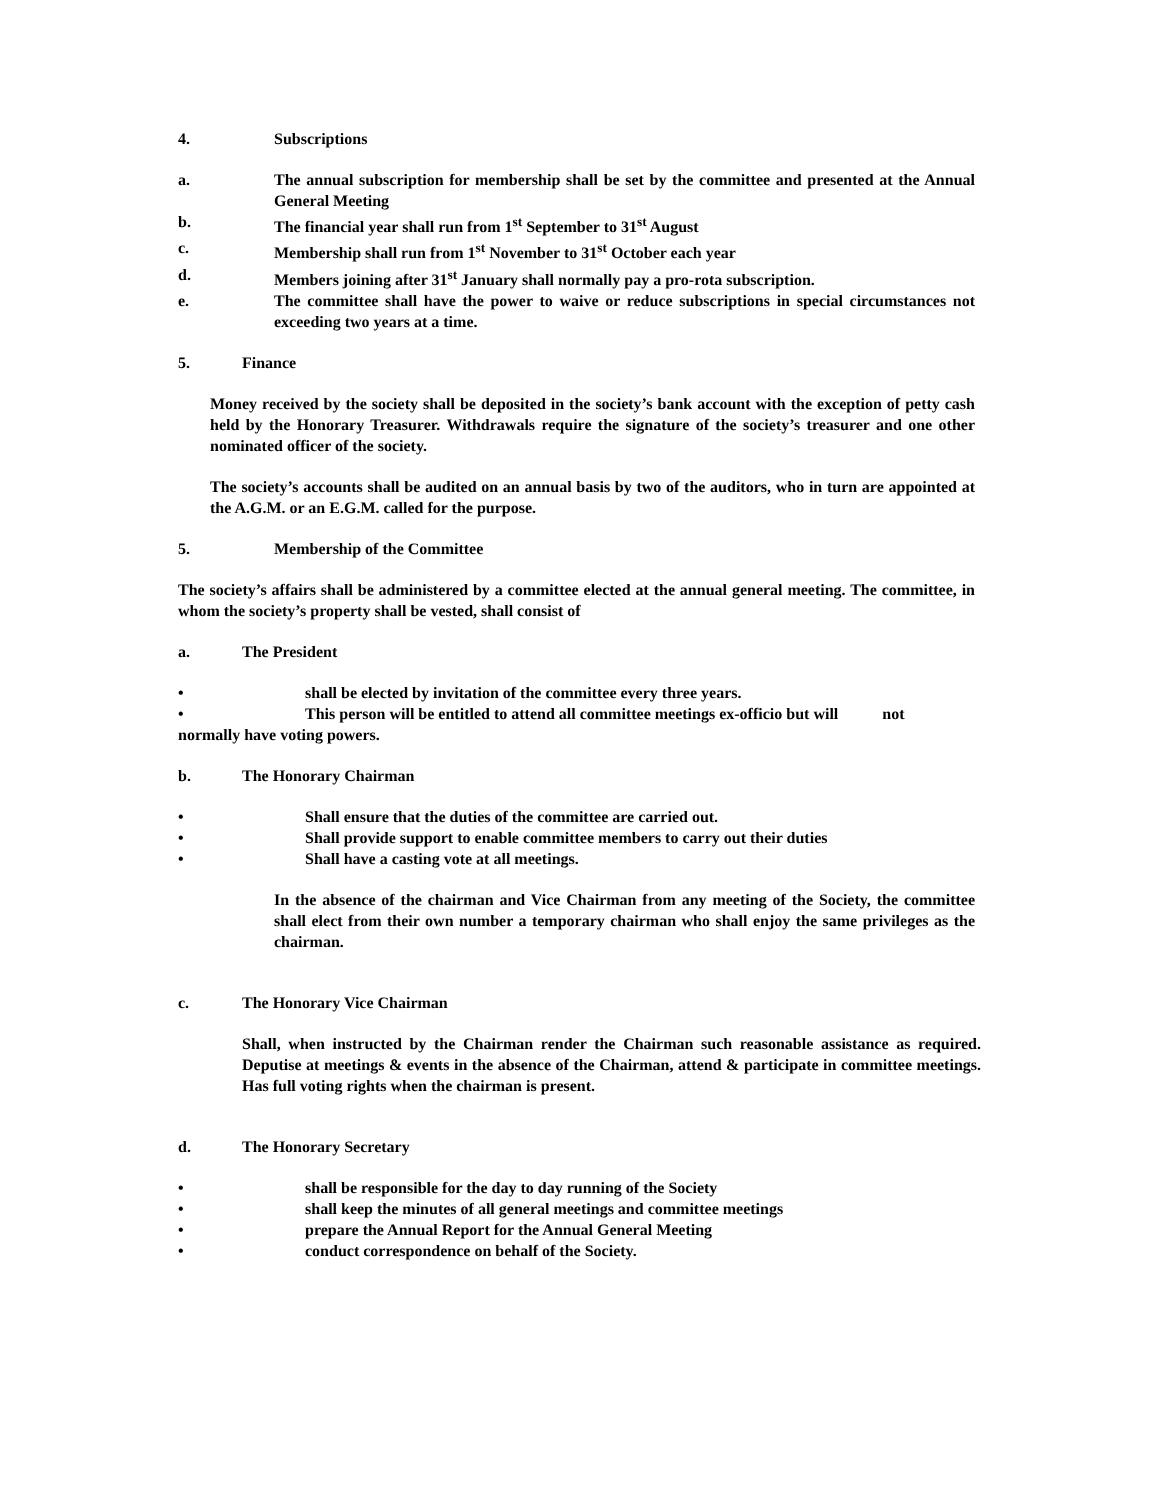4. Subscriptions
a. The annual subscription for membership shall be set by the committee and presented at the Annual General Meeting
b. The financial year shall run from 1<sup>st</sup> September to 31<sup>st</sup> August
c. Membership shall run from 1<sup>st</sup> November to 31<sup>st</sup> October each year
d. Members joining after 31<sup>st</sup> January shall normally pay a pro-rota subscription.
e. The committee shall have the power to waive or reduce subscriptions in special circumstances not exceeding two years at a time.
5. Finance
Money received by the society shall be deposited in the society’s bank account with the exception of petty cash held by the Honorary Treasurer. Withdrawals require the signature of the society’s treasurer and one other nominated officer of the society.
The society’s accounts shall be audited on an annual basis by two of the auditors, who in turn are appointed at the A.G.M. or an E.G.M. called for the purpose.
5. Membership of the Committee
The society’s affairs shall be administered by a committee elected at the annual general meeting. The committee, in whom the society’s property shall be vested, shall consist of
a. The President
• shall be elected by invitation of the committee every three years.
• This person will be entitled to attend all committee meetings ex-officio but will not
normally have voting powers.
b. The Honorary Chairman
• Shall ensure that the duties of the committee are carried out.
• Shall provide support to enable committee members to carry out their duties
• Shall have a casting vote at all meetings.
In the absence of the chairman and Vice Chairman from any meeting of the Society, the committee shall elect from their own number a temporary chairman who shall enjoy the same privileges as the chairman.
c. The Honorary Vice Chairman
Shall, when instructed by the Chairman render the Chairman such reasonable assistance as required. Deputise at meetings & events in the absence of the Chairman, attend & participate in committee meetings. Has full voting rights when the chairman is present.
d. The Honorary Secretary
• shall be responsible for the day to day running of the Society
• shall keep the minutes of all general meetings and committee meetings
• prepare the Annual Report for the Annual General Meeting
• conduct correspondence on behalf of the Society.